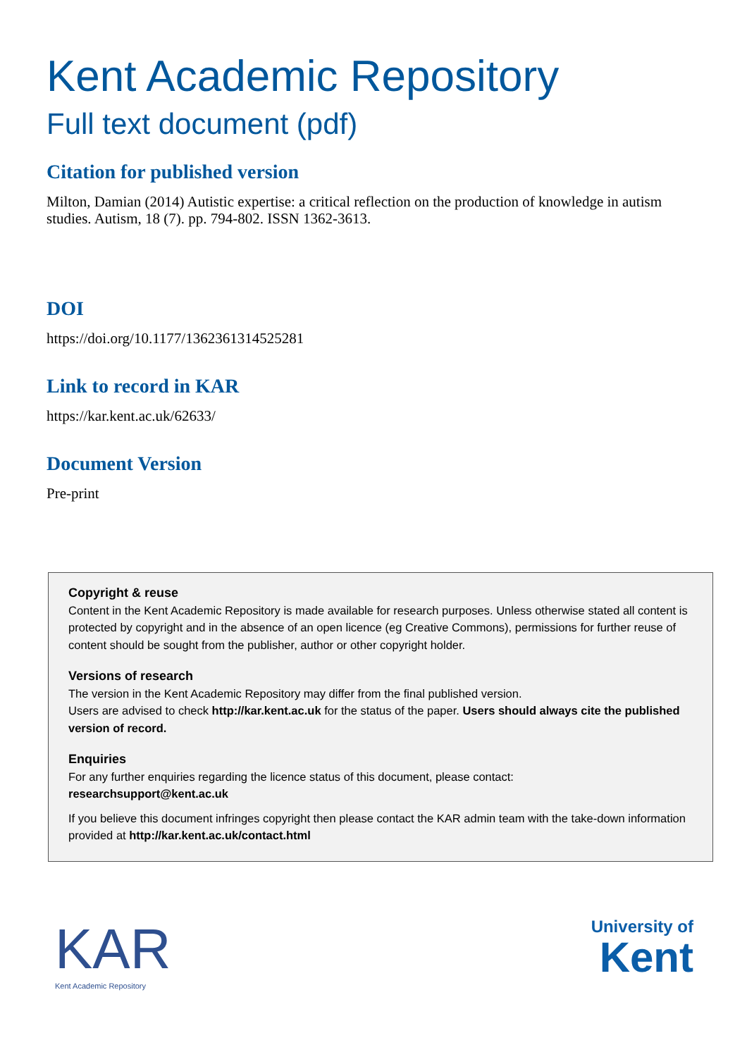Kent Academic Repository
Full text document (pdf)
Citation for published version
Milton, Damian (2014) Autistic expertise: a critical reflection on the production of knowledge in autism studies. Autism, 18 (7). pp. 794-802. ISSN 1362-3613.
DOI
https://doi.org/10.1177/1362361314525281
Link to record in KAR
https://kar.kent.ac.uk/62633/
Document Version
Pre-print
Copyright & reuse
Content in the Kent Academic Repository is made available for research purposes. Unless otherwise stated all content is protected by copyright and in the absence of an open licence (eg Creative Commons), permissions for further reuse of content should be sought from the publisher, author or other copyright holder.
Versions of research
The version in the Kent Academic Repository may differ from the final published version.
Users are advised to check http://kar.kent.ac.uk for the status of the paper. Users should always cite the published version of record.
Enquiries
For any further enquiries regarding the licence status of this document, please contact:
researchsupport@kent.ac.uk
If you believe this document infringes copyright then please contact the KAR admin team with the take-down information provided at http://kar.kent.ac.uk/contact.html
KAR
Kent Academic Repository
University of
Kent